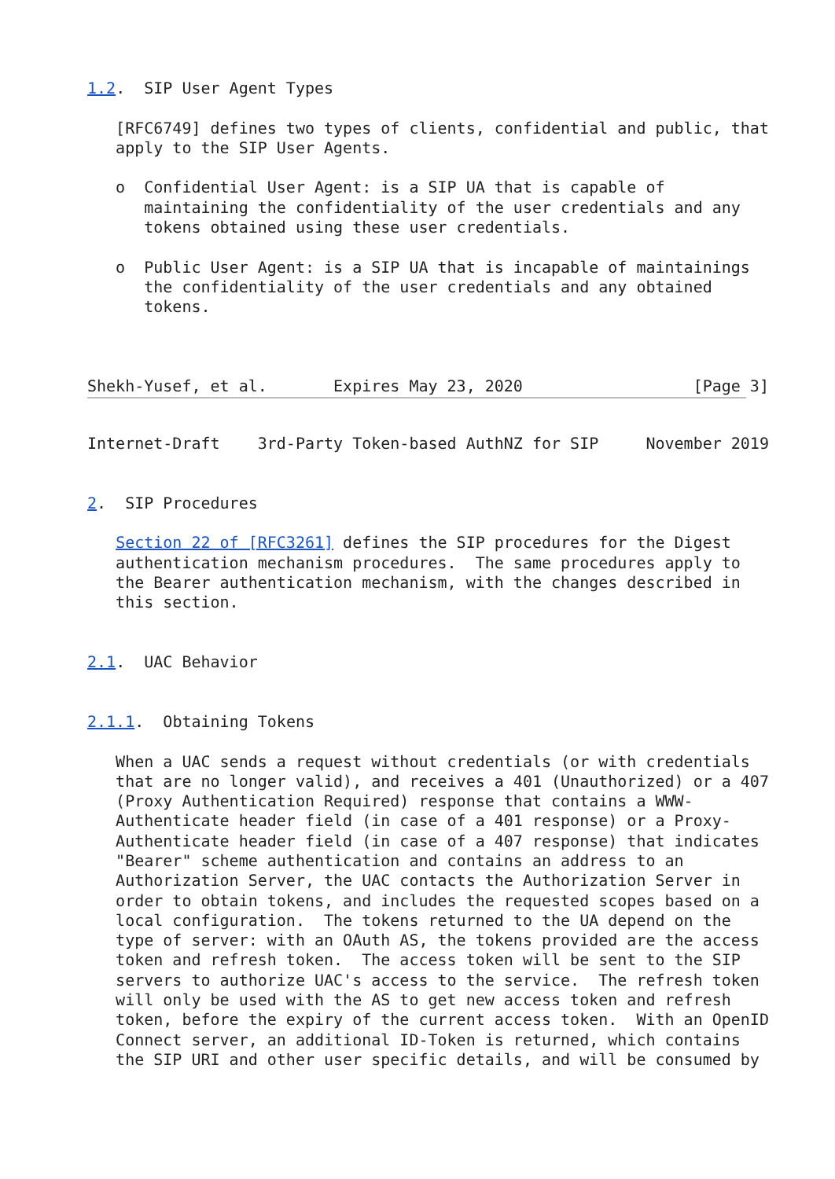1.2.  SIP User Agent Types

   [RFC6749] defines two types of clients, confidential and public, that
   apply to the SIP User Agents.

   o  Confidential User Agent: is a SIP UA that is capable of
      maintaining the confidentiality of the user credentials and any
      tokens obtained using these user credentials.

   o  Public User Agent: is a SIP UA that is incapable of maintainings
      the confidentiality of the user credentials and any obtained
      tokens.



Shekh-Yusef, et al.       Expires May 23, 2020                  [Page 3]
Internet-Draft    3rd-Party Token-based AuthNZ for SIP     November 2019


2.  SIP Procedures

   Section 22 of [RFC3261] defines the SIP procedures for the Digest
   authentication mechanism procedures.  The same procedures apply to
   the Bearer authentication mechanism, with the changes described in
   this section.


2.1.  UAC Behavior


2.1.1.  Obtaining Tokens

   When a UAC sends a request without credentials (or with credentials
   that are no longer valid), and receives a 401 (Unauthorized) or a 407
   (Proxy Authentication Required) response that contains a WWW-
   Authenticate header field (in case of a 401 response) or a Proxy-
   Authenticate header field (in case of a 407 response) that indicates
   "Bearer" scheme authentication and contains an address to an
   Authorization Server, the UAC contacts the Authorization Server in
   order to obtain tokens, and includes the requested scopes based on a
   local configuration.  The tokens returned to the UA depend on the
   type of server: with an OAuth AS, the tokens provided are the access
   token and refresh token.  The access token will be sent to the SIP
   servers to authorize UAC's access to the service.  The refresh token
   will only be used with the AS to get new access token and refresh
   token, before the expiry of the current access token.  With an OpenID
   Connect server, an additional ID-Token is returned, which contains
   the SIP URI and other user specific details, and will be consumed by